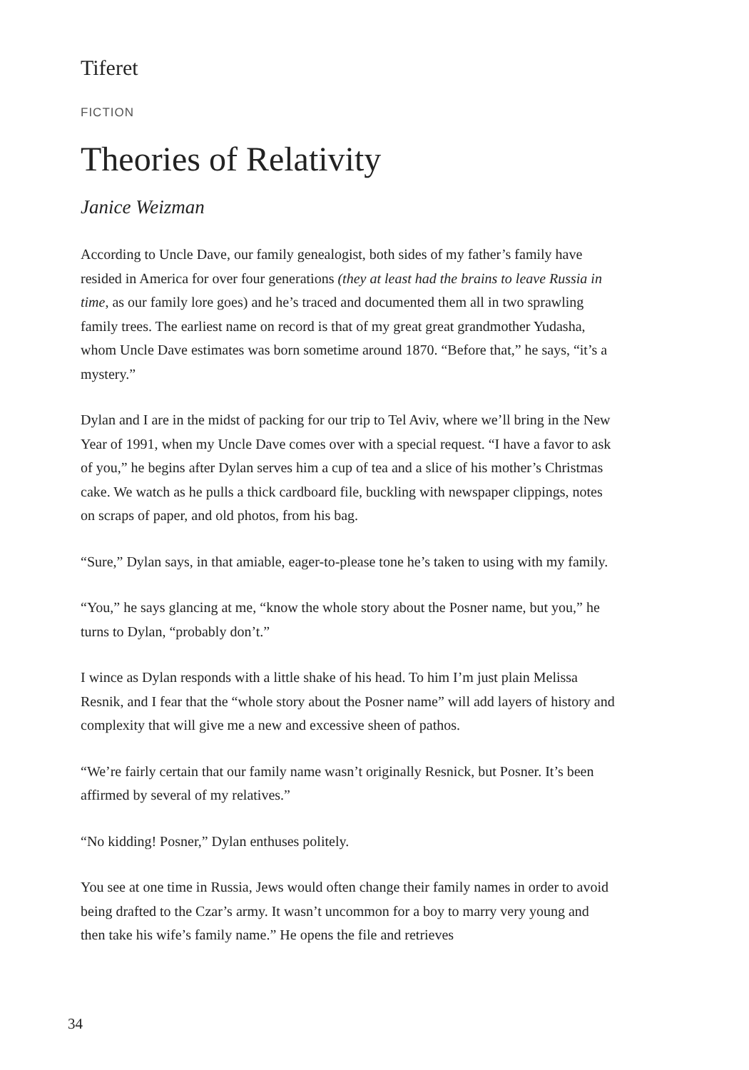Tiferet
FICTION
Theories of Relativity
Janice Weizman
According to Uncle Dave, our family genealogist, both sides of my father’s family have resided in America for over four generations (they at least had the brains to leave Russia in time, as our family lore goes) and he’s traced and documented them all in two sprawling family trees. The earliest name on record is that of my great great grandmother Yudasha, whom Uncle Dave estimates was born sometime around 1870. “Before that,” he says, “it’s a mystery.”
Dylan and I are in the midst of packing for our trip to Tel Aviv, where we’ll bring in the New Year of 1991, when my Uncle Dave comes over with a special request. “I have a favor to ask of you,” he begins after Dylan serves him a cup of tea and a slice of his mother’s Christmas cake. We watch as he pulls a thick cardboard file, buckling with newspaper clippings, notes on scraps of paper, and old photos, from his bag.
“Sure,” Dylan says, in that amiable, eager-to-please tone he’s taken to using with my family.
“You,” he says glancing at me, “know the whole story about the Posner name, but you,” he turns to Dylan, “probably don’t.”
I wince as Dylan responds with a little shake of his head. To him I’m just plain Melissa Resnik, and I fear that the “whole story about the Posner name” will add layers of history and complexity that will give me a new and excessive sheen of pathos.
“We’re fairly certain that our family name wasn’t originally Resnick, but Posner. It’s been affirmed by several of my relatives.”
“No kidding! Posner,” Dylan enthuses politely.
You see at one time in Russia, Jews would often change their family names in order to avoid being drafted to the Czar’s army. It wasn’t uncommon for a boy to marry very young and then take his wife’s family name.” He opens the file and retrieves
34